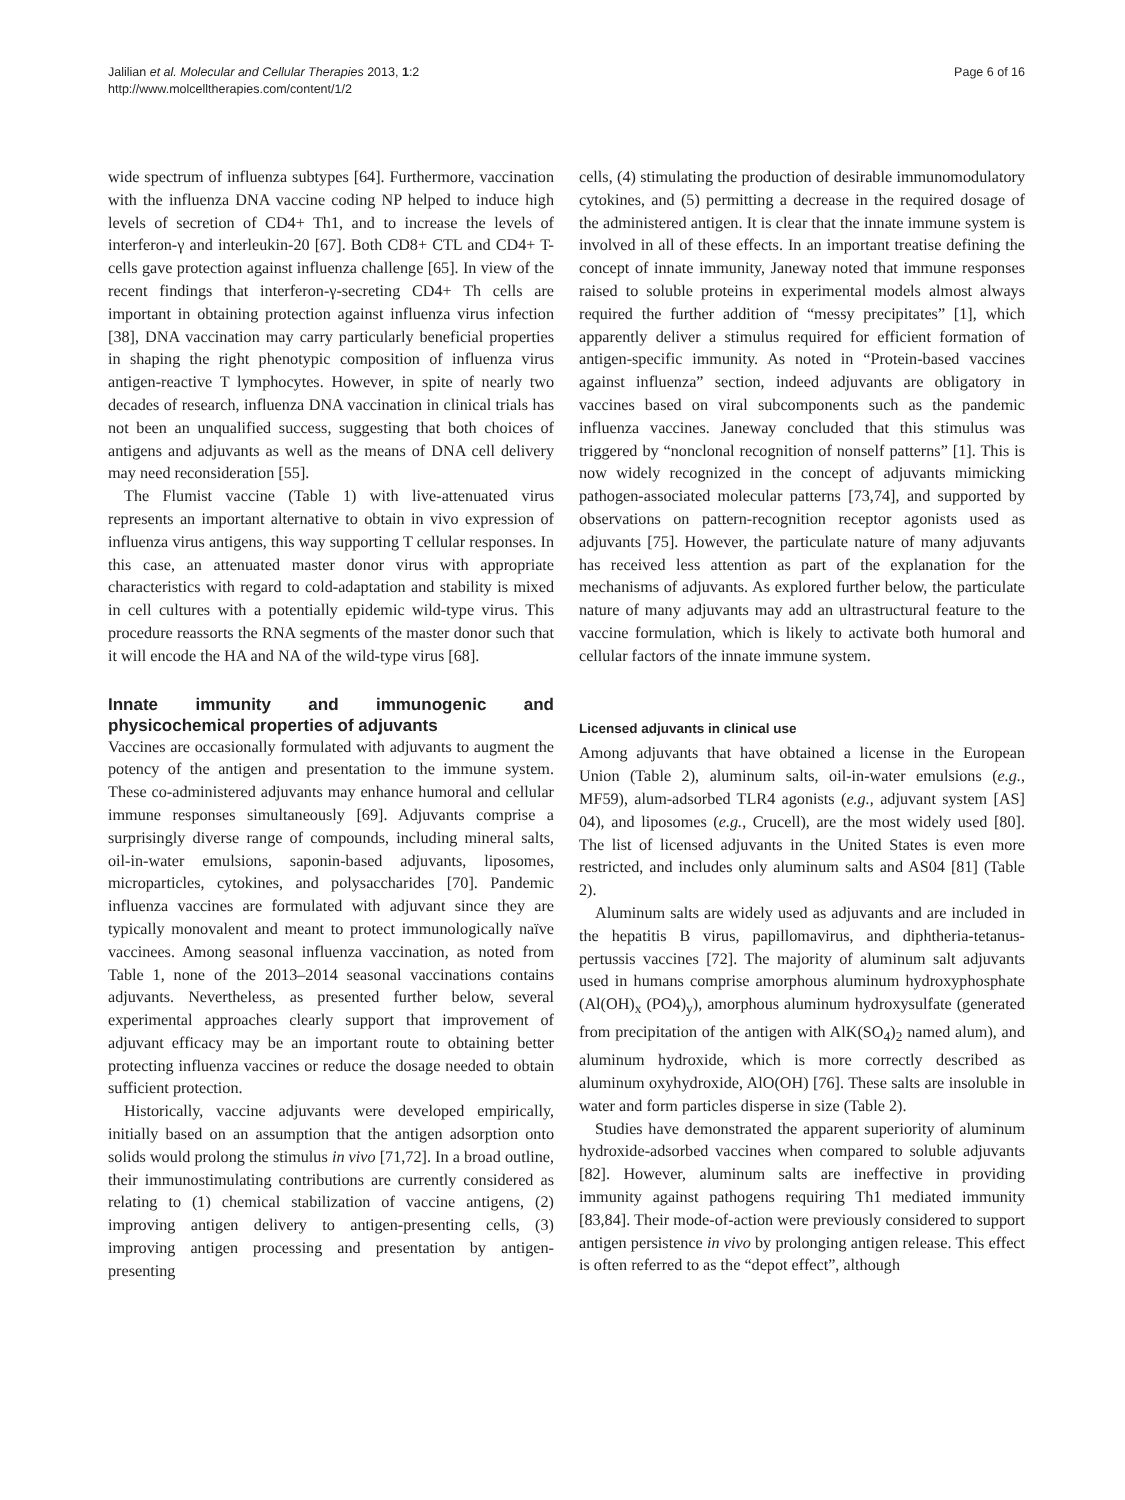Jalilian et al. Molecular and Cellular Therapies 2013, 1:2
http://www.molcelltherapies.com/content/1/2
Page 6 of 16
wide spectrum of influenza subtypes [64]. Furthermore, vaccination with the influenza DNA vaccine coding NP helped to induce high levels of secretion of CD4+ Th1, and to increase the levels of interferon-γ and interleukin-20 [67]. Both CD8+ CTL and CD4+ T-cells gave protection against influenza challenge [65]. In view of the recent findings that interferon-γ-secreting CD4+ Th cells are important in obtaining protection against influenza virus infection [38], DNA vaccination may carry particularly beneficial properties in shaping the right phenotypic composition of influenza virus antigen-reactive T lymphocytes. However, in spite of nearly two decades of research, influenza DNA vaccination in clinical trials has not been an unqualified success, suggesting that both choices of antigens and adjuvants as well as the means of DNA cell delivery may need reconsideration [55].
The Flumist vaccine (Table 1) with live-attenuated virus represents an important alternative to obtain in vivo expression of influenza virus antigens, this way supporting T cellular responses. In this case, an attenuated master donor virus with appropriate characteristics with regard to cold-adaptation and stability is mixed in cell cultures with a potentially epidemic wild-type virus. This procedure reassorts the RNA segments of the master donor such that it will encode the HA and NA of the wild-type virus [68].
Innate immunity and immunogenic and physicochemical properties of adjuvants
Vaccines are occasionally formulated with adjuvants to augment the potency of the antigen and presentation to the immune system. These co-administered adjuvants may enhance humoral and cellular immune responses simultaneously [69]. Adjuvants comprise a surprisingly diverse range of compounds, including mineral salts, oil-in-water emulsions, saponin-based adjuvants, liposomes, microparticles, cytokines, and polysaccharides [70]. Pandemic influenza vaccines are formulated with adjuvant since they are typically monovalent and meant to protect immunologically naïve vaccinees. Among seasonal influenza vaccination, as noted from Table 1, none of the 2013–2014 seasonal vaccinations contains adjuvants. Nevertheless, as presented further below, several experimental approaches clearly support that improvement of adjuvant efficacy may be an important route to obtaining better protecting influenza vaccines or reduce the dosage needed to obtain sufficient protection.
Historically, vaccine adjuvants were developed empirically, initially based on an assumption that the antigen adsorption onto solids would prolong the stimulus in vivo [71,72]. In a broad outline, their immunostimulating contributions are currently considered as relating to (1) chemical stabilization of vaccine antigens, (2) improving antigen delivery to antigen-presenting cells, (3) improving antigen processing and presentation by antigen-presenting
cells, (4) stimulating the production of desirable immunomodulatory cytokines, and (5) permitting a decrease in the required dosage of the administered antigen. It is clear that the innate immune system is involved in all of these effects. In an important treatise defining the concept of innate immunity, Janeway noted that immune responses raised to soluble proteins in experimental models almost always required the further addition of “messy precipitates” [1], which apparently deliver a stimulus required for efficient formation of antigen-specific immunity. As noted in “Protein-based vaccines against influenza” section, indeed adjuvants are obligatory in vaccines based on viral subcomponents such as the pandemic influenza vaccines. Janeway concluded that this stimulus was triggered by “nonclonal recognition of nonself patterns” [1]. This is now widely recognized in the concept of adjuvants mimicking pathogen-associated molecular patterns [73,74], and supported by observations on pattern-recognition receptor agonists used as adjuvants [75]. However, the particulate nature of many adjuvants has received less attention as part of the explanation for the mechanisms of adjuvants. As explored further below, the particulate nature of many adjuvants may add an ultrastructural feature to the vaccine formulation, which is likely to activate both humoral and cellular factors of the innate immune system.
Licensed adjuvants in clinical use
Among adjuvants that have obtained a license in the European Union (Table 2), aluminum salts, oil-in-water emulsions (e.g., MF59), alum-adsorbed TLR4 agonists (e.g., adjuvant system [AS] 04), and liposomes (e.g., Crucell), are the most widely used [80]. The list of licensed adjuvants in the United States is even more restricted, and includes only aluminum salts and AS04 [81] (Table 2).
Aluminum salts are widely used as adjuvants and are included in the hepatitis B virus, papillomavirus, and diphtheria-tetanus-pertussis vaccines [72]. The majority of aluminum salt adjuvants used in humans comprise amorphous aluminum hydroxyphosphate (Al(OH)<sub>x</sub> (PO4)<sub>y</sub>), amorphous aluminum hydroxysulfate (generated from precipitation of the antigen with AlK(SO<sub>4</sub>)<sub>2</sub> named alum), and aluminum hydroxide, which is more correctly described as aluminum oxyhydroxide, AlO(OH) [76]. These salts are insoluble in water and form particles disperse in size (Table 2).
Studies have demonstrated the apparent superiority of aluminum hydroxide-adsorbed vaccines when compared to soluble adjuvants [82]. However, aluminum salts are ineffective in providing immunity against pathogens requiring Th1 mediated immunity [83,84]. Their mode-of-action were previously considered to support antigen persistence in vivo by prolonging antigen release. This effect is often referred to as the “depot effect”, although